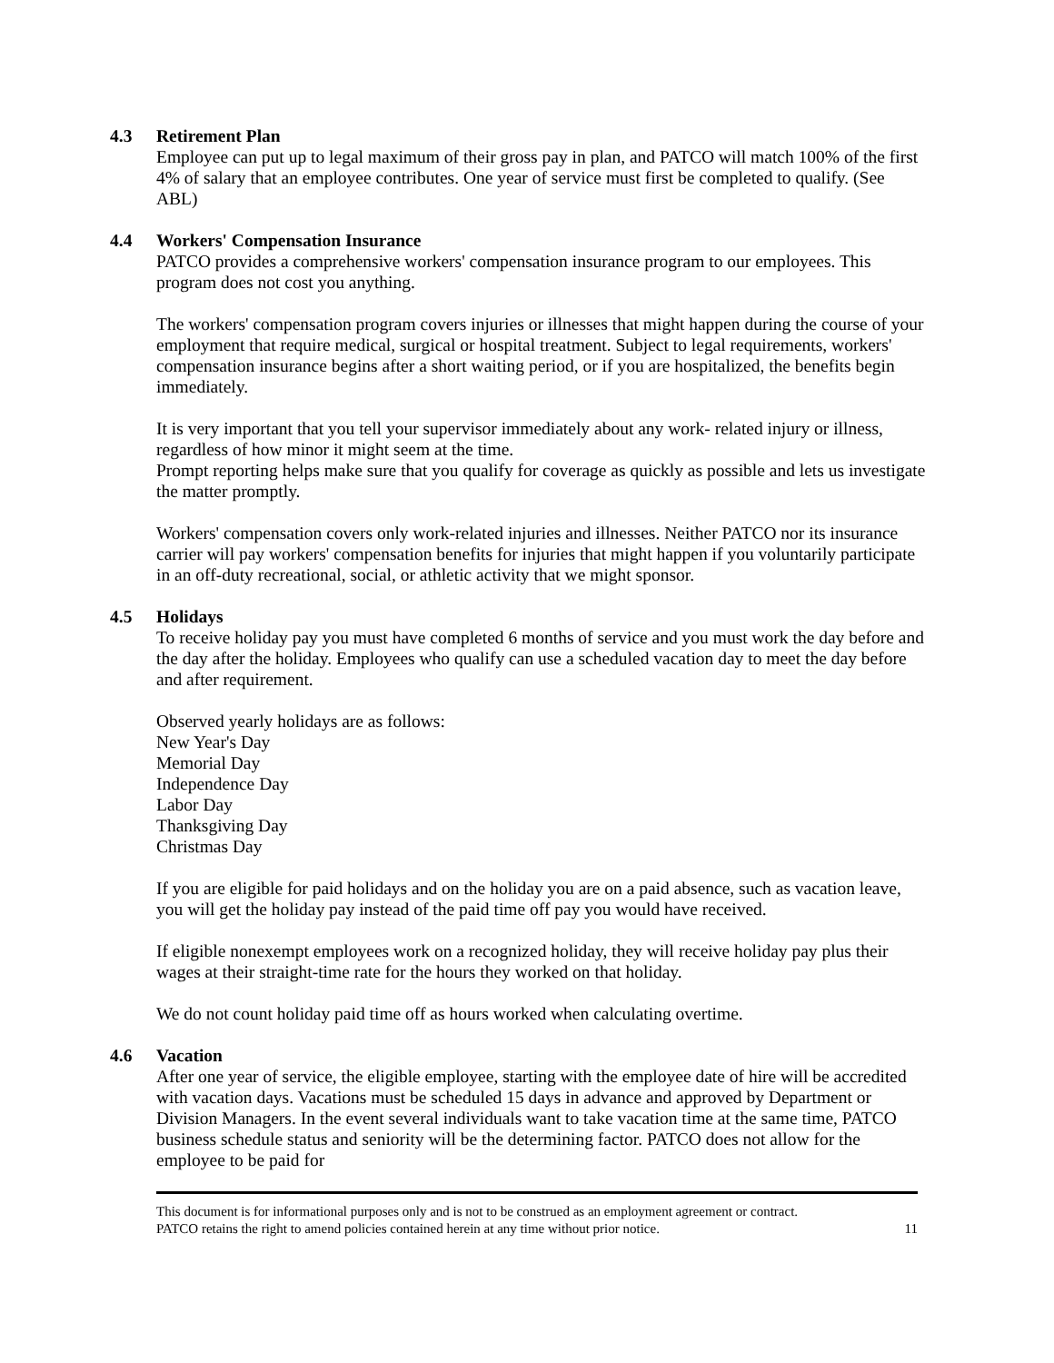4.3 Retirement Plan
Employee can put up to legal maximum of their gross pay in plan, and PATCO will match 100% of the first 4% of salary that an employee contributes. One year of service must first be completed to qualify. (See ABL)
4.4 Workers' Compensation Insurance
PATCO provides a comprehensive workers' compensation insurance program to our employees. This program does not cost you anything.
The workers' compensation program covers injuries or illnesses that might happen during the course of your employment that require medical, surgical or hospital treatment. Subject to legal requirements, workers' compensation insurance begins after a short waiting period, or if you are hospitalized, the benefits begin immediately.
It is very important that you tell your supervisor immediately about any work- related injury or illness, regardless of how minor it might seem at the time.
Prompt reporting helps make sure that you qualify for coverage as quickly as possible and lets us investigate the matter promptly.
Workers' compensation covers only work-related injuries and illnesses. Neither PATCO nor its insurance carrier will pay workers' compensation benefits for injuries that might happen if you voluntarily participate in an off-duty recreational, social, or athletic activity that we might sponsor.
4.5 Holidays
To receive holiday pay you must have completed 6 months of service and you must work the day before and the day after the holiday. Employees who qualify can use a scheduled vacation day to meet the day before and after requirement.
Observed yearly holidays are as follows:
New Year's Day
Memorial Day
Independence Day
Labor Day
Thanksgiving Day
Christmas Day
If you are eligible for paid holidays and on the holiday you are on a paid absence, such as vacation leave, you will get the holiday pay instead of the paid time off pay you would have received.
If eligible nonexempt employees work on a recognized holiday, they will receive holiday pay plus their wages at their straight-time rate for the hours they worked on that holiday.
We do not count holiday paid time off as hours worked when calculating overtime.
4.6 Vacation
After one year of service, the eligible employee, starting with the employee date of hire will be accredited with vacation days. Vacations must be scheduled 15 days in advance and approved by Department or Division Managers. In the event several individuals want to take vacation time at the same time, PATCO business schedule status and seniority will be the determining factor. PATCO does not allow for the employee to be paid for
This document is for informational purposes only and is not to be construed as an employment agreement or contract.
PATCO retains the right to amend policies contained herein at any time without prior notice. 11